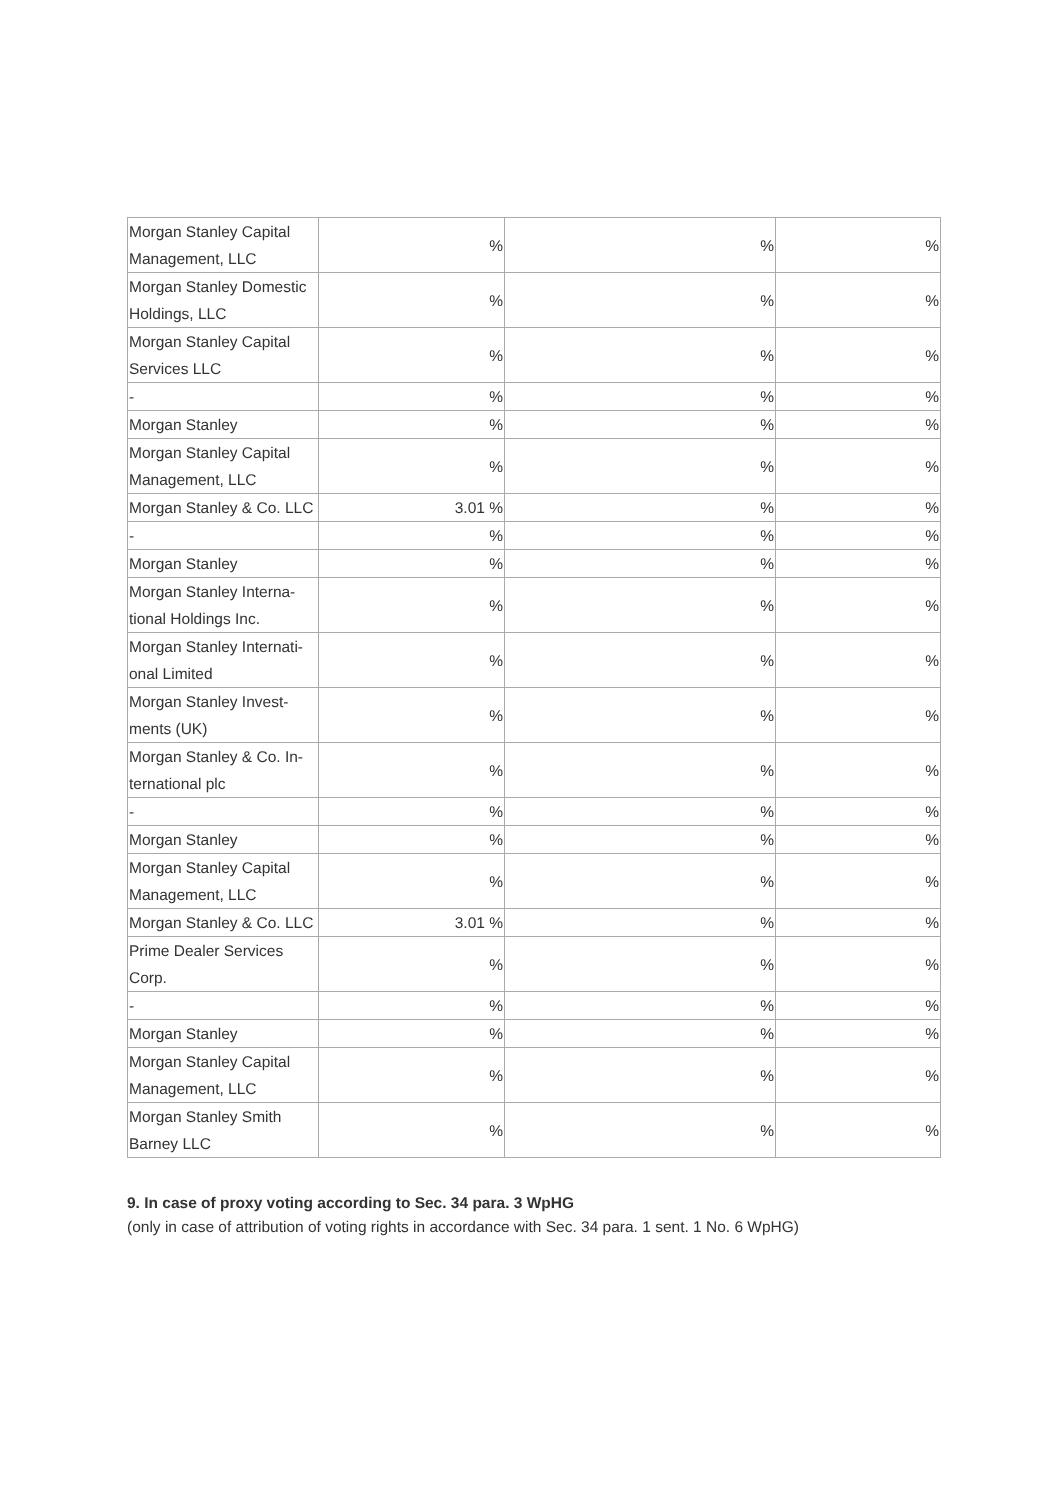| Morgan Stanley Capital Management, LLC | % | % | % |
| Morgan Stanley Domestic Holdings, LLC | % | % | % |
| Morgan Stanley Capital Services LLC | % | % | % |
| - | % | % | % |
| Morgan Stanley | % | % | % |
| Morgan Stanley Capital Management, LLC | % | % | % |
| Morgan Stanley & Co. LLC | 3.01 % | % | % |
| - | % | % | % |
| Morgan Stanley | % | % | % |
| Morgan Stanley Interna-tional Holdings Inc. | % | % | % |
| Morgan Stanley Internati-onal Limited | % | % | % |
| Morgan Stanley Invest-ments (UK) | % | % | % |
| Morgan Stanley & Co. In-ternational plc | % | % | % |
| - | % | % | % |
| Morgan Stanley | % | % | % |
| Morgan Stanley Capital Management, LLC | % | % | % |
| Morgan Stanley & Co. LLC | 3.01 % | % | % |
| Prime Dealer Services Corp. | % | % | % |
| - | % | % | % |
| Morgan Stanley | % | % | % |
| Morgan Stanley Capital Management, LLC | % | % | % |
| Morgan Stanley Smith Barney LLC | % | % | % |
9. In case of proxy voting according to Sec. 34 para. 3 WpHG
(only in case of attribution of voting rights in accordance with Sec. 34 para. 1 sent. 1 No. 6 WpHG)